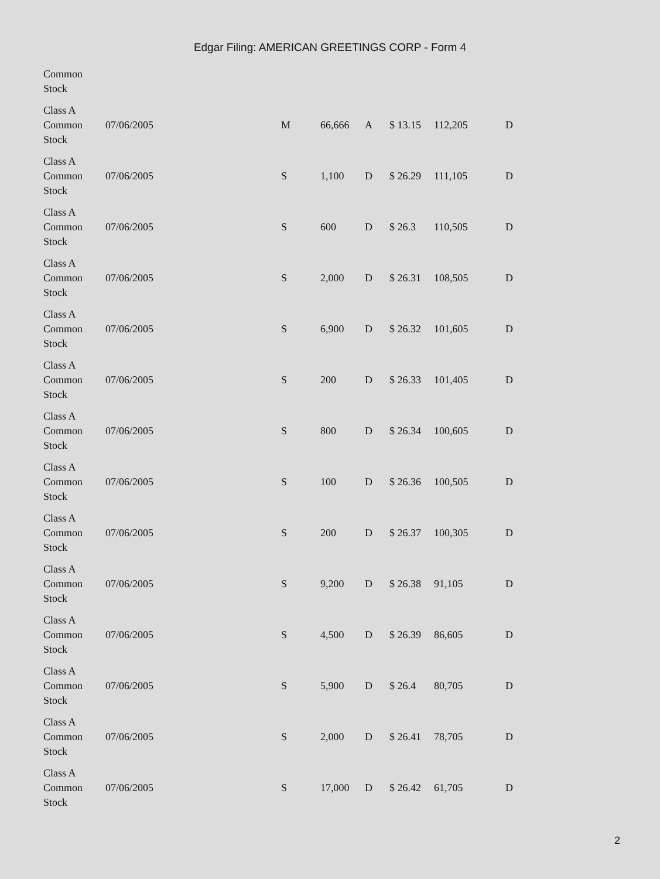Edgar Filing: AMERICAN GREETINGS CORP - Form 4
| Common Stock | | | | | | | |
| Class A Common Stock | 07/06/2005 | M | 66,666 | A | $ 13.15 | 112,205 | D |
| Class A Common Stock | 07/06/2005 | S | 1,100 | D | $ 26.29 | 111,105 | D |
| Class A Common Stock | 07/06/2005 | S | 600 | D | $ 26.3 | 110,505 | D |
| Class A Common Stock | 07/06/2005 | S | 2,000 | D | $ 26.31 | 108,505 | D |
| Class A Common Stock | 07/06/2005 | S | 6,900 | D | $ 26.32 | 101,605 | D |
| Class A Common Stock | 07/06/2005 | S | 200 | D | $ 26.33 | 101,405 | D |
| Class A Common Stock | 07/06/2005 | S | 800 | D | $ 26.34 | 100,605 | D |
| Class A Common Stock | 07/06/2005 | S | 100 | D | $ 26.36 | 100,505 | D |
| Class A Common Stock | 07/06/2005 | S | 200 | D | $ 26.37 | 100,305 | D |
| Class A Common Stock | 07/06/2005 | S | 9,200 | D | $ 26.38 | 91,105 | D |
| Class A Common Stock | 07/06/2005 | S | 4,500 | D | $ 26.39 | 86,605 | D |
| Class A Common Stock | 07/06/2005 | S | 5,900 | D | $ 26.4 | 80,705 | D |
| Class A Common Stock | 07/06/2005 | S | 2,000 | D | $ 26.41 | 78,705 | D |
| Class A Common Stock | 07/06/2005 | S | 17,000 | D | $ 26.42 | 61,705 | D |
2